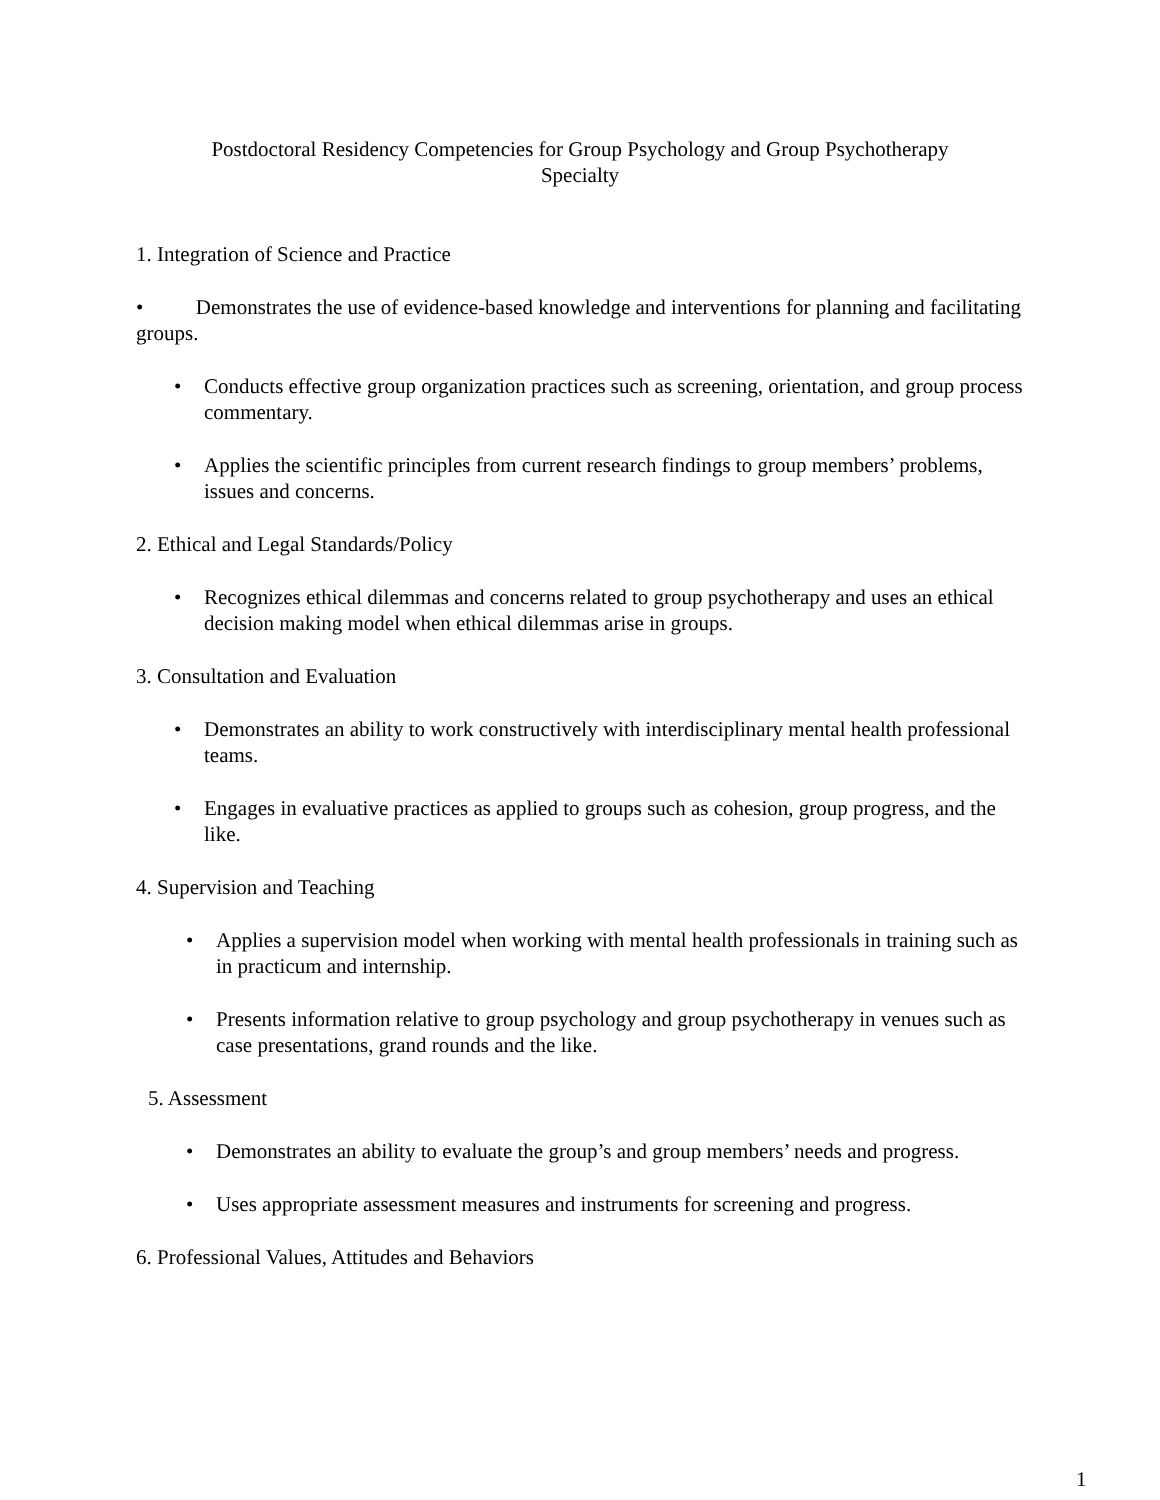Postdoctoral Residency Competencies for Group Psychology and Group Psychotherapy
Specialty
1. Integration of Science and Practice
• Demonstrates the use of evidence-based knowledge and interventions for planning and facilitating groups.
• Conducts effective group organization practices such as screening, orientation, and group process commentary.
• Applies the scientific principles from current research findings to group members’ problems, issues and concerns.
2. Ethical and Legal Standards/Policy
• Recognizes ethical dilemmas and concerns related to group psychotherapy and uses an ethical decision making model when ethical dilemmas arise in groups.
3. Consultation and Evaluation
• Demonstrates an ability to work constructively with interdisciplinary mental health professional teams.
• Engages in evaluative practices as applied to groups such as cohesion, group progress, and the like.
4. Supervision and Teaching
• Applies a supervision model when working with mental health professionals in training such as in practicum and internship.
• Presents information relative to group psychology and group psychotherapy in venues such as case presentations, grand rounds and the like.
5. Assessment
• Demonstrates an ability to evaluate the group’s and group members’ needs and progress.
• Uses appropriate assessment measures and instruments for screening and progress.
6. Professional Values, Attitudes and Behaviors
1